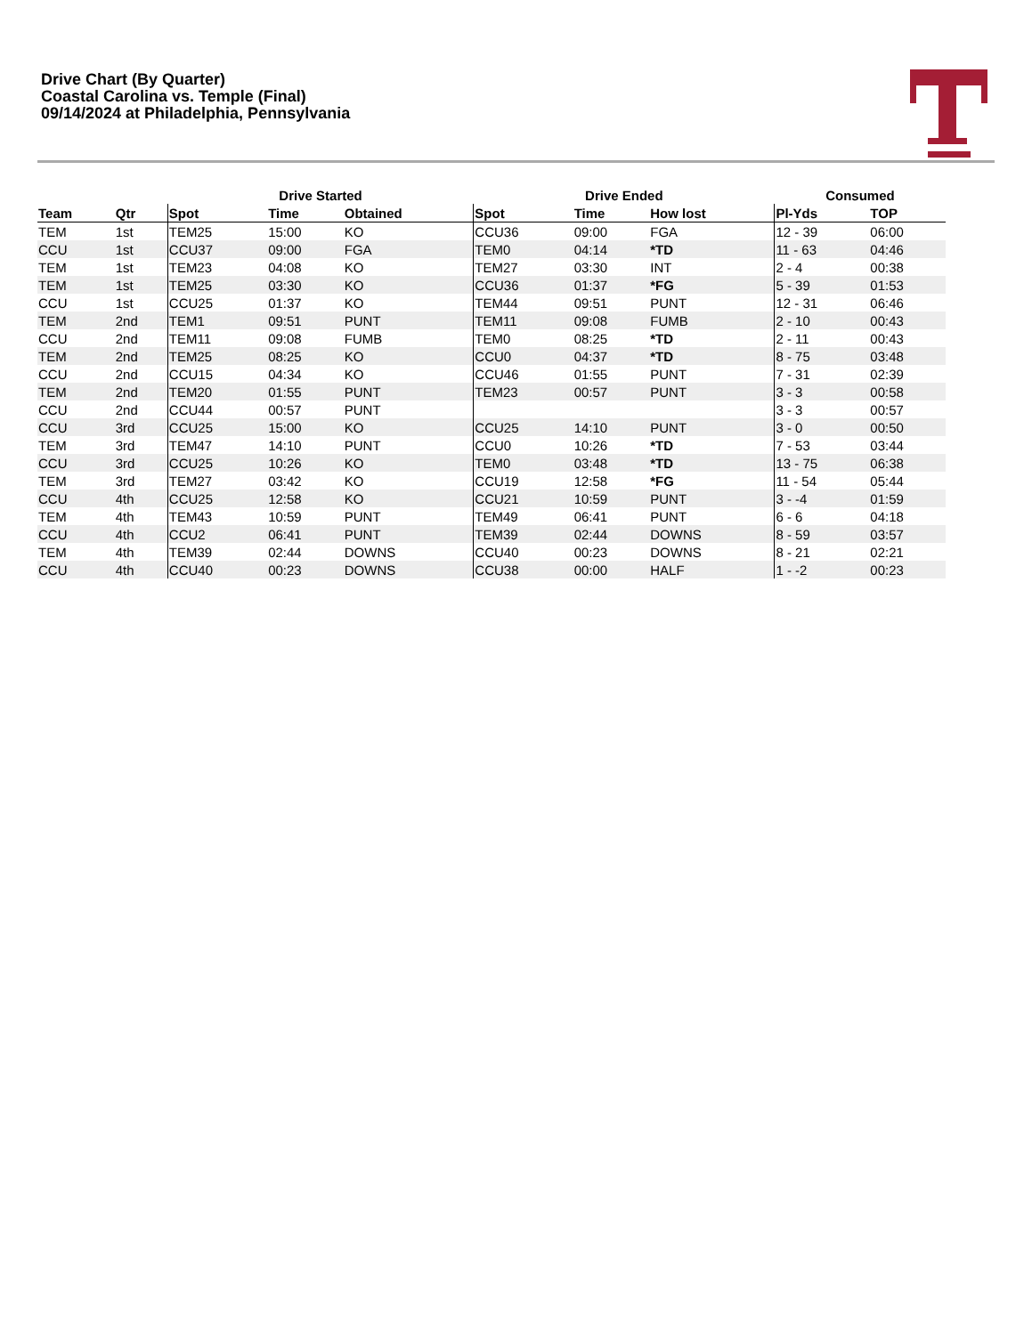Drive Chart (By Quarter)
Coastal Carolina vs. Temple (Final)
09/14/2024 at Philadelphia, Pennsylvania
| | | Drive Started | | | Drive Ended | | | Consumed | |
| --- | --- | --- | --- | --- | --- | --- | --- | --- | --- |
| Team | Qtr | Spot | Time | Obtained | Spot | Time | How lost | Pl-Yds | TOP |
| TEM | 1st | TEM25 | 15:00 | KO | CCU36 | 09:00 | FGA | 12 - 39 | 06:00 |
| CCU | 1st | CCU37 | 09:00 | FGA | TEM0 | 04:14 | *TD | 11 - 63 | 04:46 |
| TEM | 1st | TEM23 | 04:08 | KO | TEM27 | 03:30 | INT | 2 - 4 | 00:38 |
| TEM | 1st | TEM25 | 03:30 | KO | CCU36 | 01:37 | *FG | 5 - 39 | 01:53 |
| CCU | 1st | CCU25 | 01:37 | KO | TEM44 | 09:51 | PUNT | 12 - 31 | 06:46 |
| TEM | 2nd | TEM1 | 09:51 | PUNT | TEM11 | 09:08 | FUMB | 2 - 10 | 00:43 |
| CCU | 2nd | TEM11 | 09:08 | FUMB | TEM0 | 08:25 | *TD | 2 - 11 | 00:43 |
| TEM | 2nd | TEM25 | 08:25 | KO | CCU0 | 04:37 | *TD | 8 - 75 | 03:48 |
| CCU | 2nd | CCU15 | 04:34 | KO | CCU46 | 01:55 | PUNT | 7 - 31 | 02:39 |
| TEM | 2nd | TEM20 | 01:55 | PUNT | TEM23 | 00:57 | PUNT | 3 - 3 | 00:58 |
| CCU | 2nd | CCU44 | 00:57 | PUNT | | | | 3 - 3 | 00:57 |
| CCU | 3rd | CCU25 | 15:00 | KO | CCU25 | 14:10 | PUNT | 3 - 0 | 00:50 |
| TEM | 3rd | TEM47 | 14:10 | PUNT | CCU0 | 10:26 | *TD | 7 - 53 | 03:44 |
| CCU | 3rd | CCU25 | 10:26 | KO | TEM0 | 03:48 | *TD | 13 - 75 | 06:38 |
| TEM | 3rd | TEM27 | 03:42 | KO | CCU19 | 12:58 | *FG | 11 - 54 | 05:44 |
| CCU | 4th | CCU25 | 12:58 | KO | CCU21 | 10:59 | PUNT | 3 - -4 | 01:59 |
| TEM | 4th | TEM43 | 10:59 | PUNT | TEM49 | 06:41 | PUNT | 6 - 6 | 04:18 |
| CCU | 4th | CCU2 | 06:41 | PUNT | TEM39 | 02:44 | DOWNS | 8 - 59 | 03:57 |
| TEM | 4th | TEM39 | 02:44 | DOWNS | CCU40 | 00:23 | DOWNS | 8 - 21 | 02:21 |
| CCU | 4th | CCU40 | 00:23 | DOWNS | CCU38 | 00:00 | HALF | 1 - -2 | 00:23 |